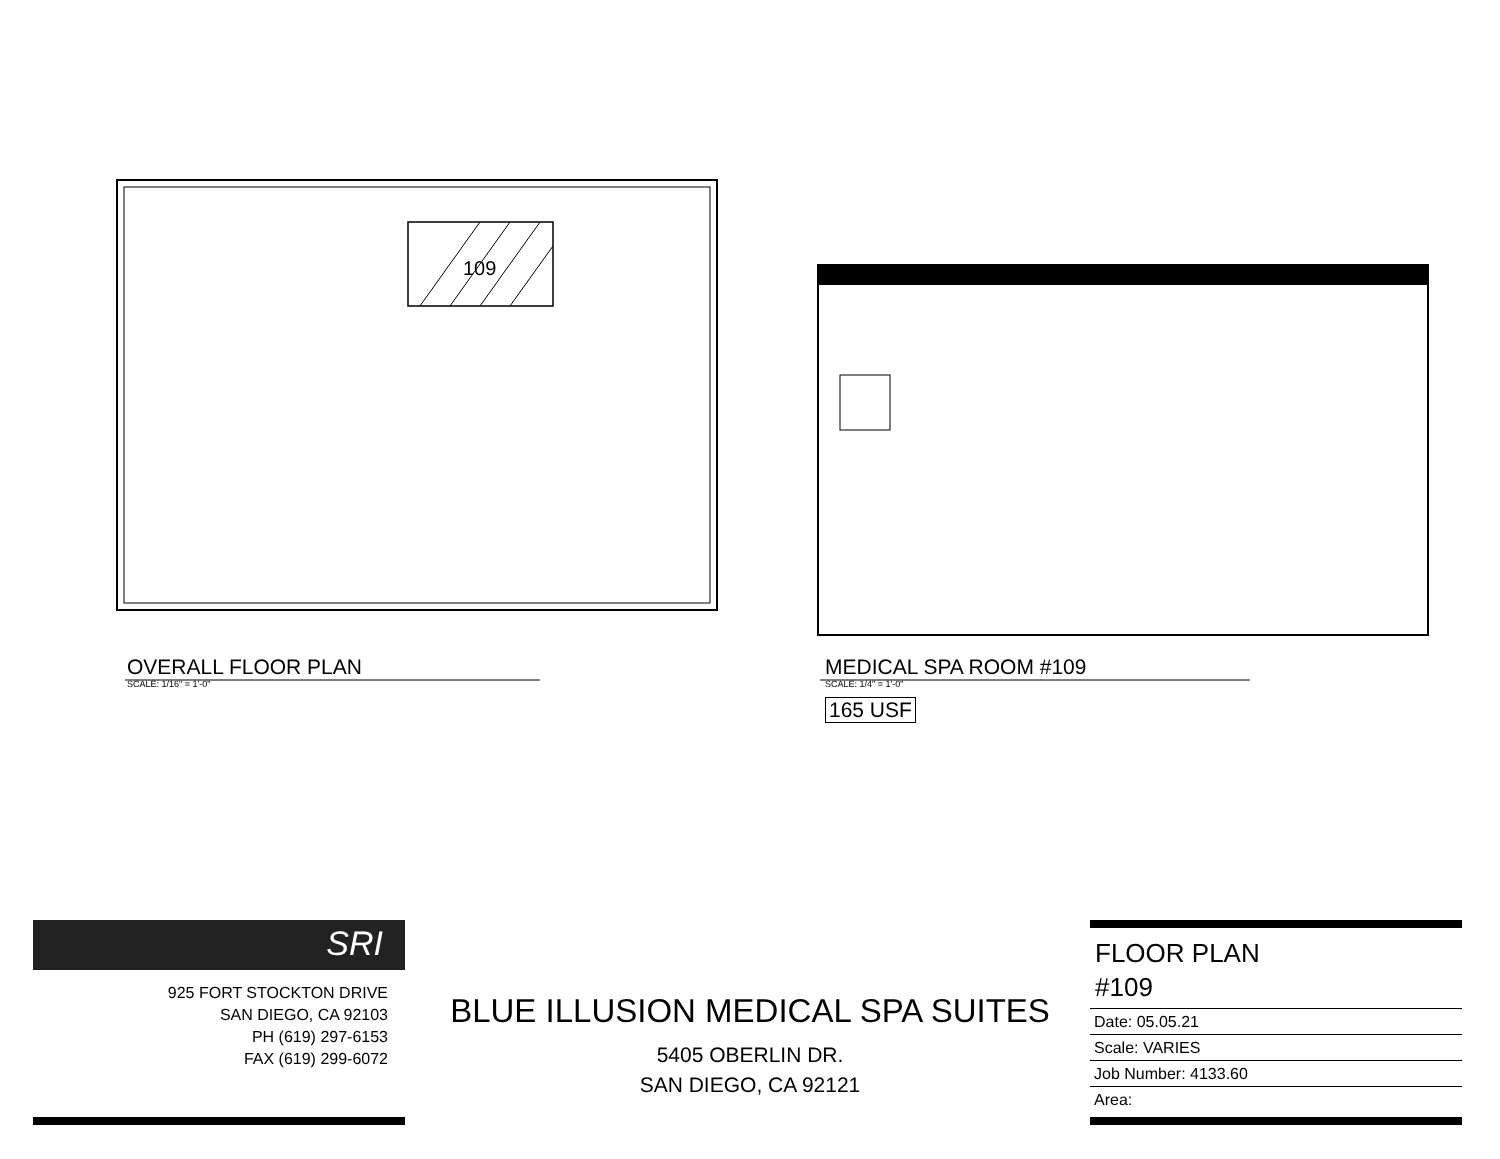109
OVERALL FLOOR PLAN
SCALE: 1/16" = 1'-0"
MEDICAL SPA ROOM #109
SCALE: 1/4" = 1'-0"
165 USF
SRI
925 FORT STOCKTON DRIVE
SAN DIEGO, CA 92103
PH (619) 297-6153
FAX (619) 299-6072
BLUE ILLUSION MEDICAL SPA SUITES
5405 OBERLIN DR.
SAN DIEGO, CA 92121
FLOOR PLAN
#109
| Date: 05.05.21 |
| Scale: VARIES |
| Job Number: 4133.60 |
| Area: |